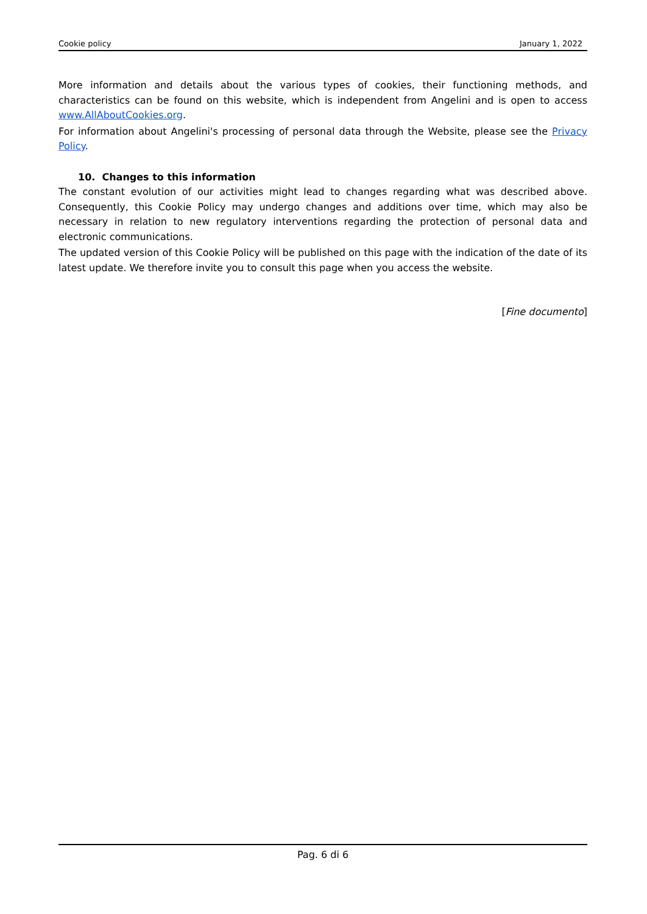Cookie policy January 1, 2022
More information and details about the various types of cookies, their functioning methods, and characteristics can be found on this website, which is independent from Angelini and is open to access www.AllAboutCookies.org.
For information about Angelini's processing of personal data through the Website, please see the Privacy Policy.
10. Changes to this information
The constant evolution of our activities might lead to changes regarding what was described above. Consequently, this Cookie Policy may undergo changes and additions over time, which may also be necessary in relation to new regulatory interventions regarding the protection of personal data and electronic communications.
The updated version of this Cookie Policy will be published on this page with the indication of the date of its latest update. We therefore invite you to consult this page when you access the website.
[Fine documento]
Pag. 6 di 6